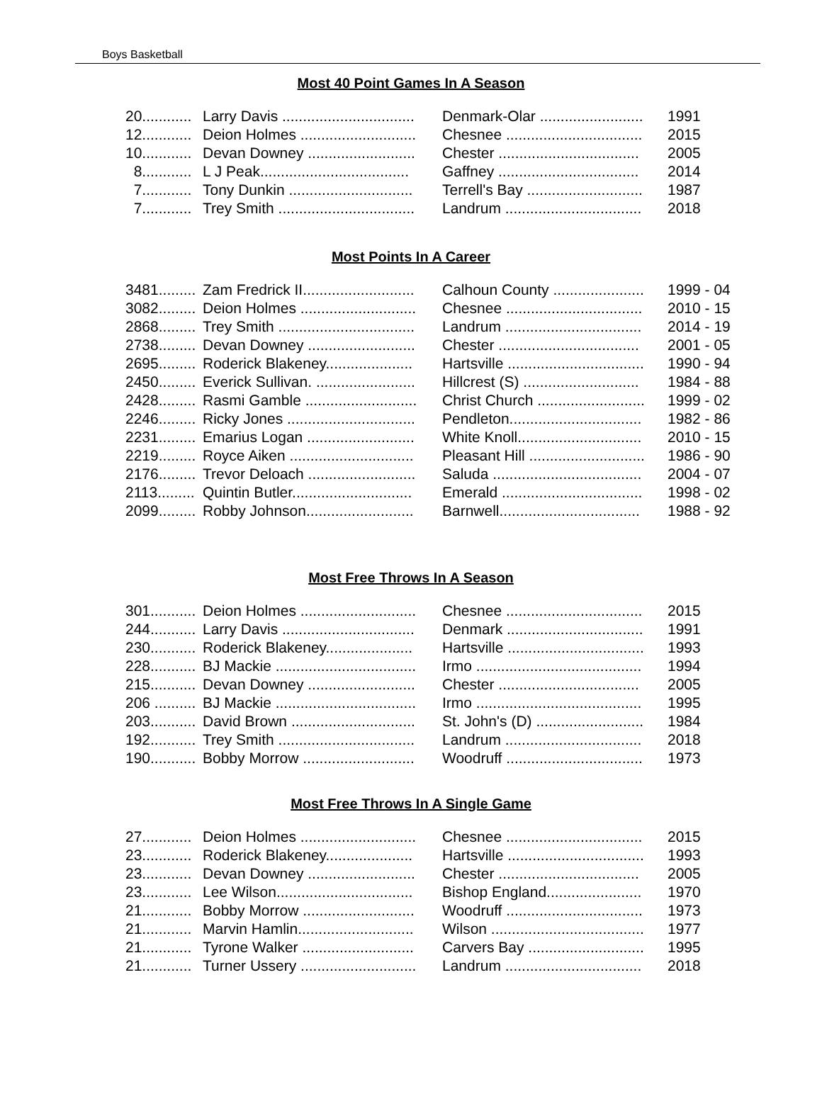Boys Basketball
Most 40 Point Games In A Season
| 20............ | Larry Davis ................................ | Denmark-Olar ......................... | 1991 |
| 12............ | Deion Holmes ............................ | Chesnee ................................. | 2015 |
| 10............ | Devan Downey .......................... | Chester .................................. | 2005 |
| 8............ | L J Peak.................................... | Gaffney .................................. | 2014 |
| 7............ | Tony Dunkin .............................. | Terrell's Bay ............................ | 1987 |
| 7............ | Trey Smith ................................. | Landrum ................................. | 2018 |
Most Points In A Career
| 3481......... | Zam Fredrick II........................... | Calhoun County ...................... | 1999 - 04 |
| 3082......... | Deion Holmes ............................ | Chesnee ................................. | 2010 - 15 |
| 2868......... | Trey Smith ................................. | Landrum ................................. | 2014 - 19 |
| 2738......... | Devan Downey .......................... | Chester .................................. | 2001 - 05 |
| 2695......... | Roderick Blakeney..................... | Hartsville ................................. | 1990 - 94 |
| 2450......... | Everick Sullivan. ........................ | Hillcrest (S) ............................ | 1984 - 88 |
| 2428......... | Rasmi Gamble ........................... | Christ Church .......................... | 1999 - 02 |
| 2246......... | Ricky Jones ............................... | Pendleton................................ | 1982 - 86 |
| 2231......... | Emarius Logan .......................... | White Knoll.............................. | 2010 - 15 |
| 2219......... | Royce Aiken .............................. | Pleasant Hill ............................ | 1986 - 90 |
| 2176......... | Trevor Deloach .......................... | Saluda .................................... | 2004 - 07 |
| 2113......... | Quintin Butler............................. | Emerald .................................. | 1998 - 02 |
| 2099......... | Robby Johnson.......................... | Barnwell.................................. | 1988 - 92 |
Most Free Throws In A Season
| 301........... | Deion Holmes ............................ | Chesnee ................................. | 2015 |
| 244........... | Larry Davis ................................ | Denmark ................................. | 1991 |
| 230........... | Roderick Blakeney..................... | Hartsville ................................. | 1993 |
| 228........... | BJ Mackie .................................. | Irmo ........................................ | 1994 |
| 215........... | Devan Downey .......................... | Chester .................................. | 2005 |
| 206 .......... | BJ Mackie .................................. | Irmo ........................................ | 1995 |
| 203........... | David Brown .............................. | St. John's (D) .......................... | 1984 |
| 192........... | Trey Smith ................................. | Landrum ................................. | 2018 |
| 190........... | Bobby Morrow ........................... | Woodruff ................................. | 1973 |
Most Free Throws In A Single Game
| 27............ | Deion Holmes ............................ | Chesnee ................................. | 2015 |
| 23............ | Roderick Blakeney..................... | Hartsville ................................. | 1993 |
| 23............ | Devan Downey .......................... | Chester .................................. | 2005 |
| 23............ | Lee Wilson................................. | Bishop England....................... | 1970 |
| 21............ | Bobby Morrow ........................... | Woodruff ................................. | 1973 |
| 21............ | Marvin Hamlin............................ | Wilson ..................................... | 1977 |
| 21............ | Tyrone Walker ........................... | Carvers Bay ............................ | 1995 |
| 21............ | Turner Ussery ............................ | Landrum ................................. | 2018 |